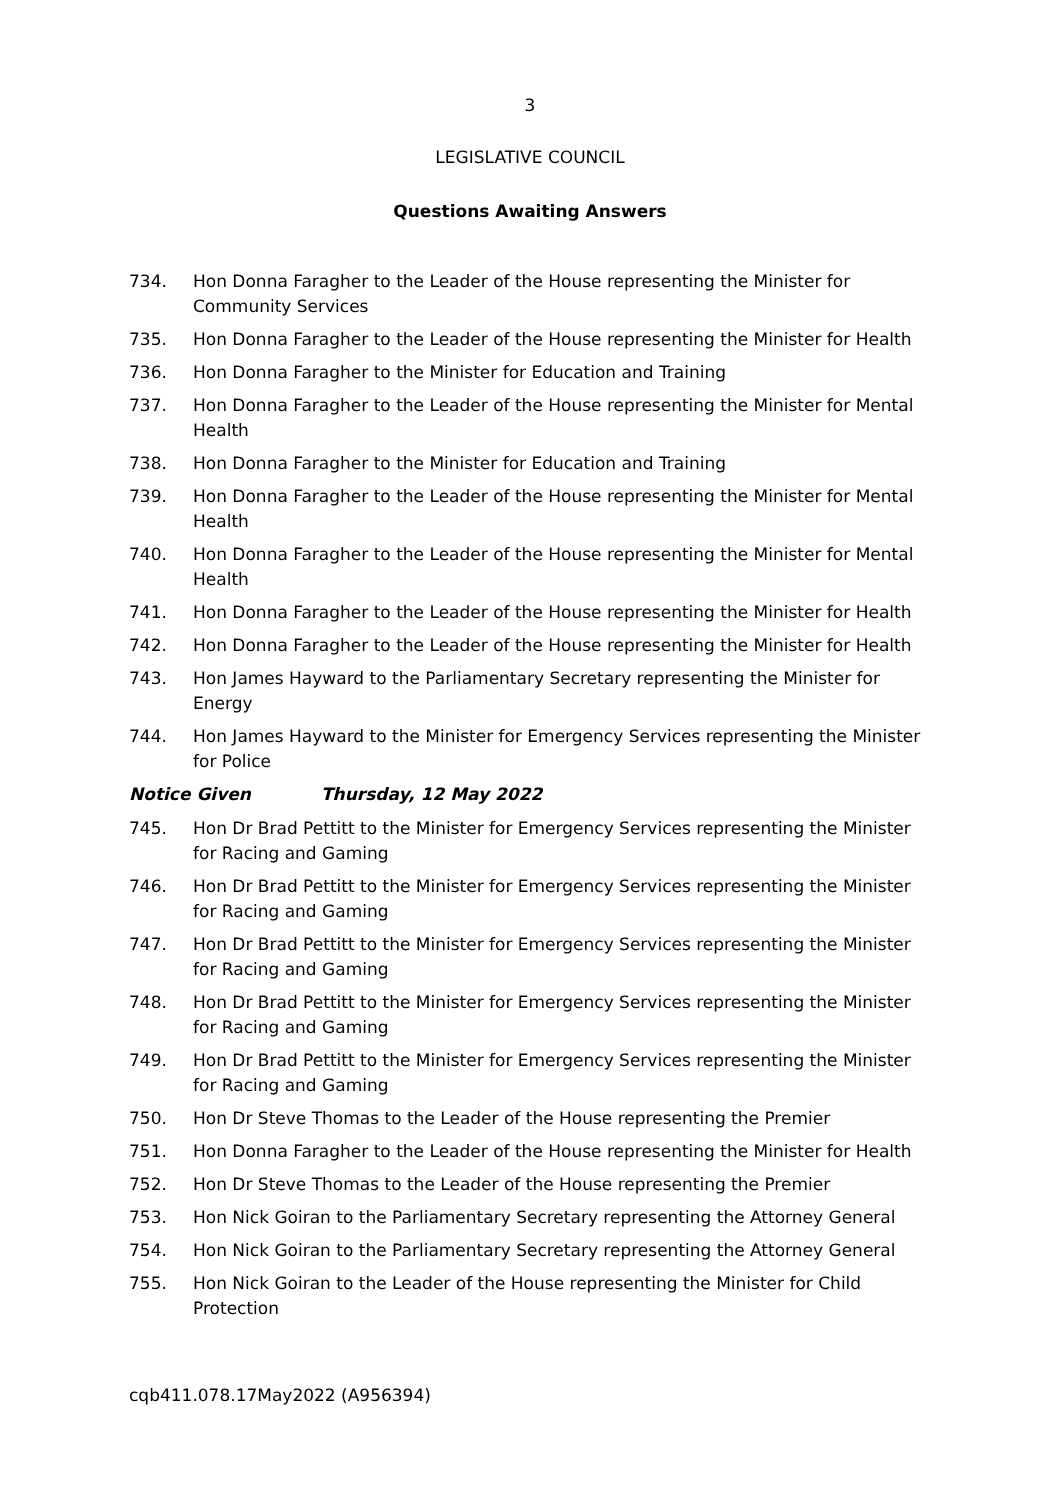3
LEGISLATIVE COUNCIL
Questions Awaiting Answers
734. Hon Donna Faragher to the Leader of the House representing the Minister for Community Services
735. Hon Donna Faragher to the Leader of the House representing the Minister for Health
736. Hon Donna Faragher to the Minister for Education and Training
737. Hon Donna Faragher to the Leader of the House representing the Minister for Mental Health
738. Hon Donna Faragher to the Minister for Education and Training
739. Hon Donna Faragher to the Leader of the House representing the Minister for Mental Health
740. Hon Donna Faragher to the Leader of the House representing the Minister for Mental Health
741. Hon Donna Faragher to the Leader of the House representing the Minister for Health
742. Hon Donna Faragher to the Leader of the House representing the Minister for Health
743. Hon James Hayward to the Parliamentary Secretary representing the Minister for Energy
744. Hon James Hayward to the Minister for Emergency Services representing the Minister for Police
Notice Given Thursday, 12 May 2022
745. Hon Dr Brad Pettitt to the Minister for Emergency Services representing the Minister for Racing and Gaming
746. Hon Dr Brad Pettitt to the Minister for Emergency Services representing the Minister for Racing and Gaming
747. Hon Dr Brad Pettitt to the Minister for Emergency Services representing the Minister for Racing and Gaming
748. Hon Dr Brad Pettitt to the Minister for Emergency Services representing the Minister for Racing and Gaming
749. Hon Dr Brad Pettitt to the Minister for Emergency Services representing the Minister for Racing and Gaming
750. Hon Dr Steve Thomas to the Leader of the House representing the Premier
751. Hon Donna Faragher to the Leader of the House representing the Minister for Health
752. Hon Dr Steve Thomas to the Leader of the House representing the Premier
753. Hon Nick Goiran to the Parliamentary Secretary representing the Attorney General
754. Hon Nick Goiran to the Parliamentary Secretary representing the Attorney General
755. Hon Nick Goiran to the Leader of the House representing the Minister for Child Protection
cqb411.078.17May2022 (A956394)